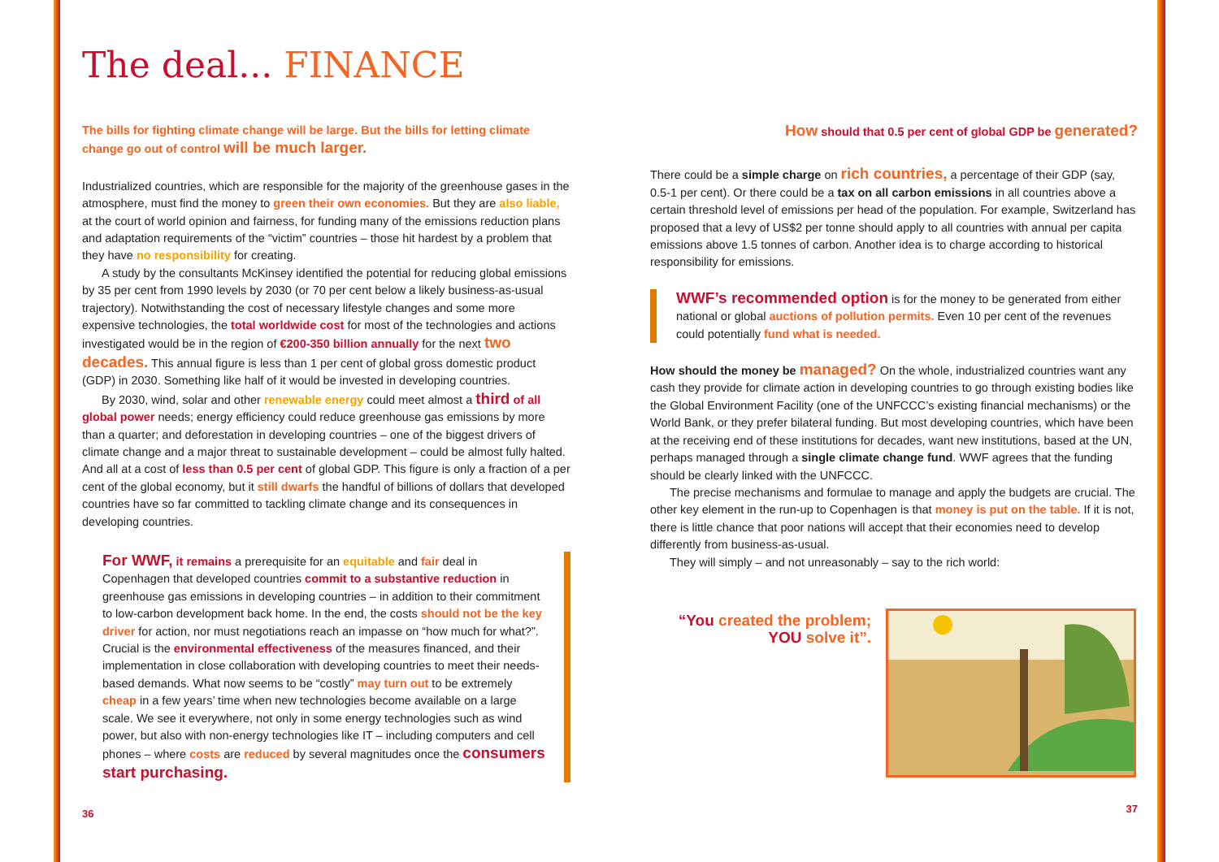The deal... FINANCE
The bills for fighting climate change will be large. But the bills for letting climate change go out of control will be much larger.
Industrialized countries, which are responsible for the majority of the greenhouse gases in the atmosphere, must find the money to green their own economies. But they are also liable, at the court of world opinion and fairness, for funding many of the emissions reduction plans and adaptation requirements of the “victim” countries – those hit hardest by a problem that they have no responsibility for creating.
A study by the consultants McKinsey identified the potential for reducing global emissions by 35 per cent from 1990 levels by 2030 (or 70 per cent below a likely business-as-usual trajectory). Notwithstanding the cost of necessary lifestyle changes and some more expensive technologies, the total worldwide cost for most of the technologies and actions investigated would be in the region of €200-350 billion annually for the next two decades. This annual figure is less than 1 per cent of global gross domestic product (GDP) in 2030. Something like half of it would be invested in developing countries.
By 2030, wind, solar and other renewable energy could meet almost a third of all global power needs; energy efficiency could reduce greenhouse gas emissions by more than a quarter; and deforestation in developing countries – one of the biggest drivers of climate change and a major threat to sustainable development – could be almost fully halted. And all at a cost of less than 0.5 per cent of global GDP. This figure is only a fraction of a per cent of the global economy, but it still dwarfs the handful of billions of dollars that developed countries have so far committed to tackling climate change and its consequences in developing countries.
For WWF, it remains a prerequisite for an equitable and fair deal in Copenhagen that developed countries commit to a substantive reduction in greenhouse gas emissions in developing countries – in addition to their commitment to low-carbon development back home. In the end, the costs should not be the key driver for action, nor must negotiations reach an impasse on “how much for what?”. Crucial is the environmental effectiveness of the measures financed, and their implementation in close collaboration with developing countries to meet their needs-based demands. What now seems to be “costly” may turn out to be extremely cheap in a few years’ time when new technologies become available on a large scale. We see it everywhere, not only in some energy technologies such as wind power, but also with non-energy technologies like IT – including computers and cell phones – where costs are reduced by several magnitudes once the consumers start purchasing.
36
How should that 0.5 per cent of global GDP be generated?
There could be a simple charge on rich countries, a percentage of their GDP (say, 0.5-1 per cent). Or there could be a tax on all carbon emissions in all countries above a certain threshold level of emissions per head of the population. For example, Switzerland has proposed that a levy of US$2 per tonne should apply to all countries with annual per capita emissions above 1.5 tonnes of carbon. Another idea is to charge according to historical responsibility for emissions.
WWF’s recommended option is for the money to be generated from either national or global auctions of pollution permits. Even 10 per cent of the revenues could potentially fund what is needed.
How should the money be managed? On the whole, industrialized countries want any cash they provide for climate action in developing countries to go through existing bodies like the Global Environment Facility (one of the UNFCCC’s existing financial mechanisms) or the World Bank, or they prefer bilateral funding. But most developing countries, which have been at the receiving end of these institutions for decades, want new institutions, based at the UN, perhaps managed through a single climate change fund. WWF agrees that the funding should be clearly linked with the UNFCCC.
The precise mechanisms and formulae to manage and apply the budgets are crucial. The other key element in the run-up to Copenhagen is that money is put on the table. If it is not, there is little chance that poor nations will accept that their economies need to develop differently from business-as-usual.
They will simply – and not unreasonably – say to the rich world:
“You created the problem;
YOU solve it”.
37